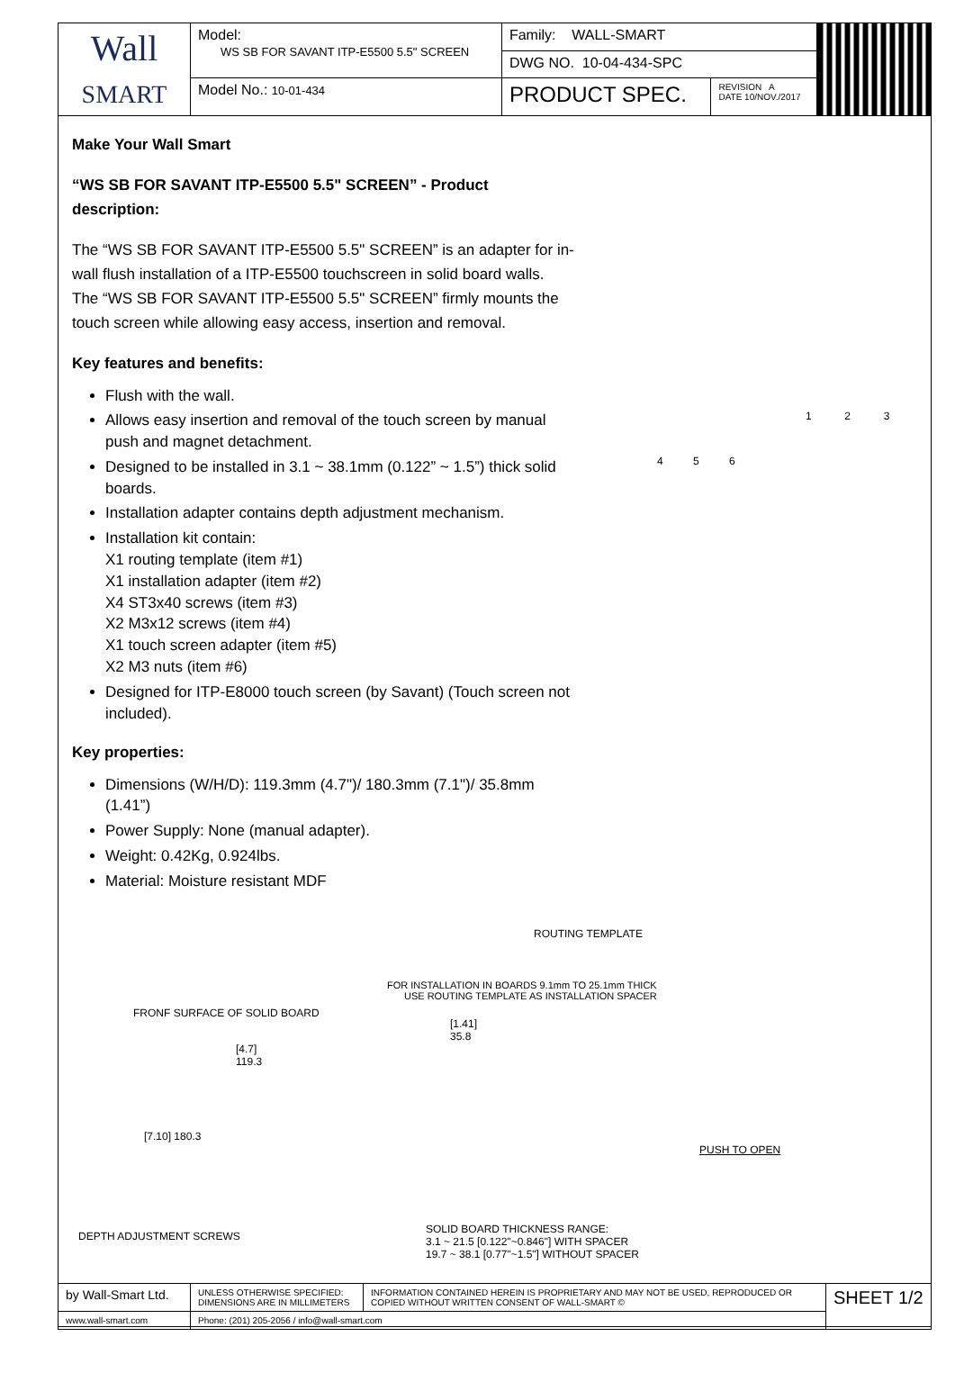| Wall SMART | Model: WS SB FOR SAVANT ITP-E5500 5.5" SCREEN | Family: WALL-SMART | | |
| | | DWG NO. 10-04-434-SPC | | |
| | Model No.: 10-01-434 | PRODUCT SPEC. | REVISION A DATE 10/NOV./2017 | |
Make Your Wall Smart
“WS SB FOR SAVANT ITP-E5500 5.5" SCREEN” - Product description:
The “WS SB FOR SAVANT ITP-E5500 5.5" SCREEN” is an adapter for in-wall flush installation of a ITP-E5500 touchscreen in solid board walls.
The “WS SB FOR SAVANT ITP-E5500 5.5" SCREEN” firmly mounts the touch screen while allowing easy access, insertion and removal.
Key features and benefits:
Flush with the wall.
Allows easy insertion and removal of the touch screen by manual push and magnet detachment.
Designed to be installed in 3.1 ~ 38.1mm (0.122” ~ 1.5”) thick solid boards.
Installation adapter contains depth adjustment mechanism.
Installation kit contain:
X1 routing template (item #1)
X1 installation adapter (item #2)
X4 ST3x40 screws (item #3)
X2 M3x12 screws (item #4)
X1 touch screen adapter (item #5)
X2 M3 nuts (item #6)
Designed for ITP-E8000 touch screen (by Savant) (Touch screen not included).
Key properties:
Dimensions (W/H/D): 119.3mm (4.7")/ 180.3mm (7.1")/ 35.8mm (1.41”)
Power Supply: None (manual adapter).
Weight: 0.42Kg, 0.924lbs.
Material: Moisture resistant MDF
1 2 3
4 5 6
ROUTING TEMPLATE
FOR INSTALLATION IN BOARDS 9.1mm TO 25.1mm THICK
USE ROUTING TEMPLATE AS INSTALLATION SPACER
FRONF SURFACE OF SOLID BOARD
[1.41]
35.8
[4.7]
119.3
[7.10] 180.3
PUSH TO OPEN
DEPTH ADJUSTMENT SCREWS
SOLID BOARD THICKNESS RANGE:
3.1 ~ 21.5 [0.122"~0.846"] WITH SPACER
19.7 ~ 38.1 [0.77"~1.5"] WITHOUT SPACER
| by Wall-Smart Ltd. | UNLESS OTHERWISE SPECIFIED: DIMENSIONS ARE IN MILLIMETERS | INFORMATION CONTAINED HEREIN IS PROPRIETARY AND MAY NOT BE USED, REPRODUCED OR COPIED WITHOUT WRITTEN CONSENT OF WALL-SMART © | SHEET 1/2 |
| www.wall-smart.com | Phone: (201) 205-2056 / info@wall-smart.com | | |